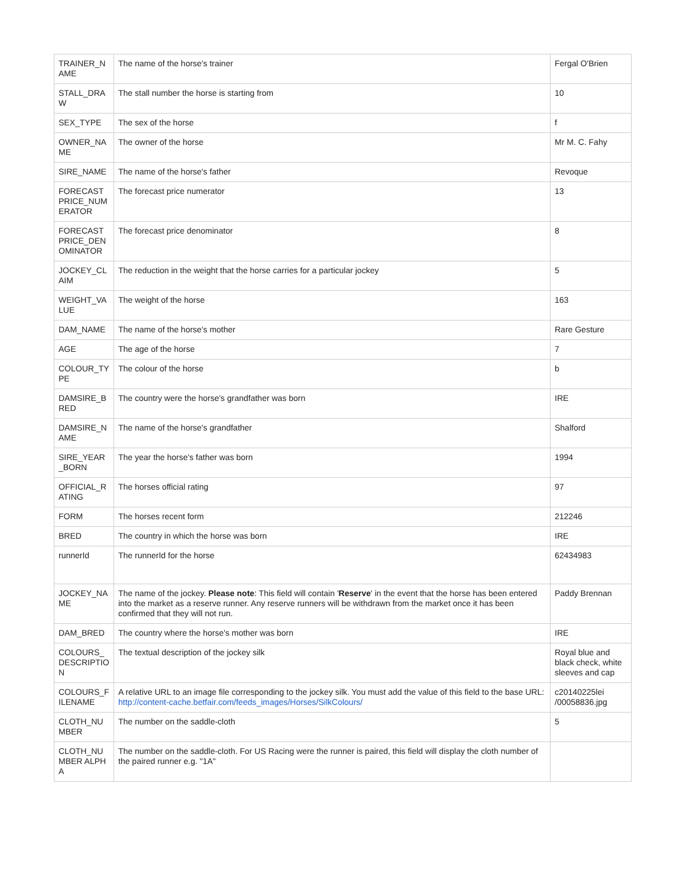| TRAINER_NAME | The name of the horse's trainer | Fergal O'Brien |
| STALL_DRAW | The stall number the horse is starting from | 10 |
| SEX_TYPE | The sex of the horse | f |
| OWNER_NAME | The owner of the horse | Mr M. C. Fahy |
| SIRE_NAME | The name of the horse's father | Revoque |
| FORECAST PRICE_NUMERATOR | The forecast price numerator | 13 |
| FORECAST PRICE_DENOMINATOR | The forecast price denominator | 8 |
| JOCKEY_CLAIM | The reduction in the weight that the horse carries for a particular jockey | 5 |
| WEIGHT_VALUE | The weight of the horse | 163 |
| DAM_NAME | The name of the horse's mother | Rare Gesture |
| AGE | The age of the horse | 7 |
| COLOUR_TYPE | The colour of the horse | b |
| DAMSIRE_BRED | The country were the horse's grandfather was born | IRE |
| DAMSIRE_NAME | The name of the horse's grandfather | Shalford |
| SIRE_YEAR_BORN | The year the horse's father was born | 1994 |
| OFFICIAL_RATING | The horses official rating | 97 |
| FORM | The horses recent form | 212246 |
| BRED | The country in which the horse was born | IRE |
| runnerId | The runnerId for the horse | 62434983 |
| JOCKEY_NAME | The name of the jockey. Please note : This field will contain ' Reserve ' in the event that the horse has been entered into the market as a reserve runner. Any reserve runners will be withdrawn from the market once it has been confirmed that they will not run. | Paddy Brennan |
| DAM_BRED | The country where the horse's mother was born | IRE |
| COLOURS_DESCRIPTION | The textual description of the jockey silk | Royal blue and black check, white sleeves and cap |
| COLOURS_FILENAME | A relative URL to an image file corresponding to the jockey silk. You must add the value of this field to the base URL: http://content-cache.betfair.com/feeds_images/Horses/SilkColours/ | c20140225lei /00058836.jpg |
| CLOTH_NUMBER | The number on the saddle-cloth | 5 |
| CLOTH_NUMBER ALPHA | The number on the saddle-cloth. For US Racing were the runner is paired, this field will display the cloth number of the paired runner e.g. "1A" | |